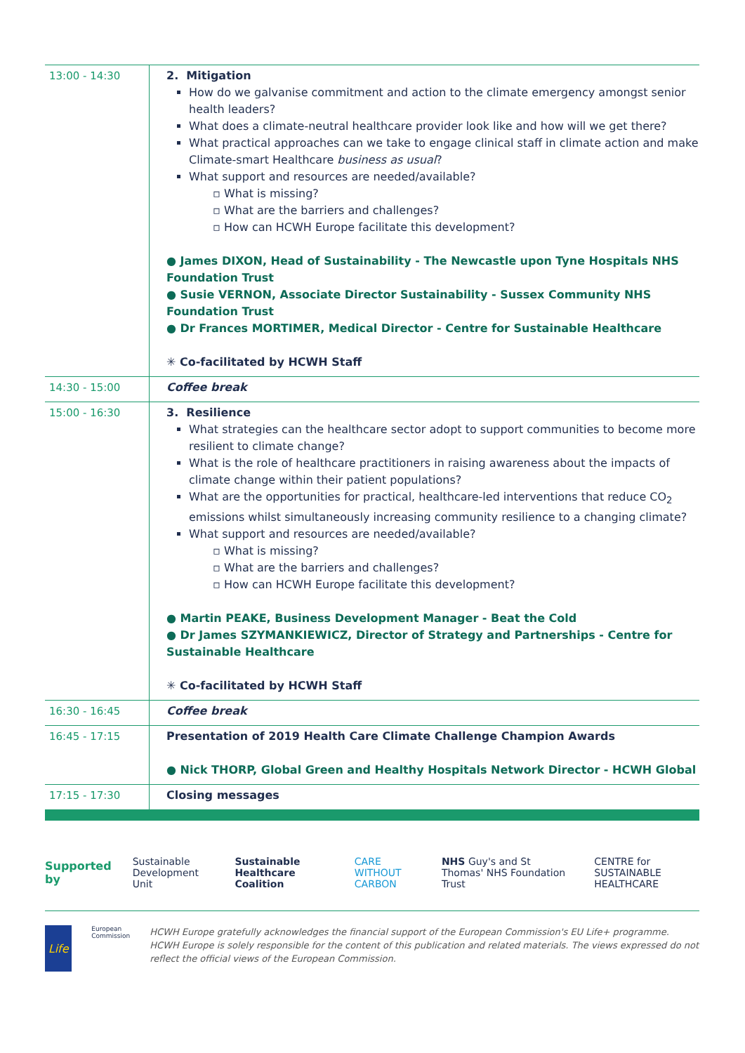| 13:00 - 14:30 | 2. Mitigation How do we galvanise commitment and action to the climate emergency amongst senior health leaders? What does a climate-neutral healthcare provider look like and how will we get there? What practical approaches can we take to engage clinical staff in climate action and make Climate-smart Healthcare business as usual ? What support and resources are needed/available? ▫ What is missing? ▫ What are the barriers and challenges? ▫ How can HCWH Europe facilitate this development? ● James DIXON, Head of Sustainability - The Newcastle upon Tyne Hospitals NHS Foundation Trust ● Susie VERNON, Associate Director Sustainability - Sussex Community NHS Foundation Trust ● Dr Frances MORTIMER, Medical Director - Centre for Sustainable Healthcare ✳ Co-facilitated by HCWH Staff |
| 14:30 - 15:00 | Coffee break |
| 15:00 - 16:30 | 3. Resilience What strategies can the healthcare sector adopt to support communities to become more resilient to climate change? What is the role of healthcare practitioners in raising awareness about the impacts of climate change within their patient populations? What are the opportunities for practical, healthcare-led interventions that reduce CO<sub>2</sub> emissions whilst simultaneously increasing community resilience to a changing climate? What support and resources are needed/available? ▫ What is missing? ▫ What are the barriers and challenges? ▫ How can HCWH Europe facilitate this development? ● Martin PEAKE, Business Development Manager - Beat the Cold ● Dr James SZYMANKIEWICZ, Director of Strategy and Partnerships - Centre for Sustainable Healthcare ✳ Co-facilitated by HCWH Staff |
| 16:30 - 16:45 | Coffee break |
| 16:45 - 17:15 | Presentation of 2019 Health Care Climate Challenge Champion Awards ● Nick THORP, Global Green and Healthy Hospitals Network Director - HCWH Global |
| 17:15 - 17:30 | Closing messages |
Supported by Sustainable Development Unit Sustainable Healthcare Coalition CARE WITHOUT CARBON NHS Guy's and St Thomas' NHS Foundation Trust CENTRE for SUSTAINABLE HEALTHCARE
Life
European Commission
HCWH Europe gratefully acknowledges the financial support of the European Commission's EU Life+ programme. HCWH Europe is solely responsible for the content of this publication and related materials. The views expressed do not reflect the official views of the European Commission.